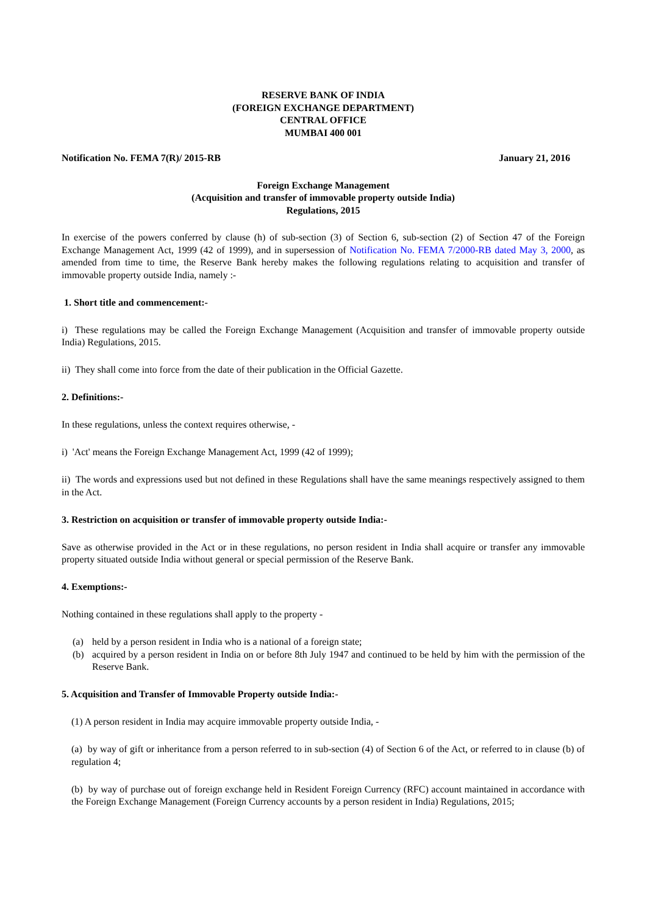RESERVE BANK OF INDIA
(FOREIGN EXCHANGE DEPARTMENT)
CENTRAL OFFICE
MUMBAI 400 001
Notification No. FEMA 7(R)/ 2015-RB January 21, 2016
Foreign Exchange Management
(Acquisition and transfer of immovable property outside India)
Regulations, 2015
In exercise of the powers conferred by clause (h) of sub-section (3) of Section 6, sub-section (2) of Section 47 of the Foreign Exchange Management Act, 1999 (42 of 1999), and in supersession of Notification No. FEMA 7/2000-RB dated May 3, 2000, as amended from time to time, the Reserve Bank hereby makes the following regulations relating to acquisition and transfer of immovable property outside India, namely :-
1. Short title and commencement:-
i) These regulations may be called the Foreign Exchange Management (Acquisition and transfer of immovable property outside India) Regulations, 2015.
ii) They shall come into force from the date of their publication in the Official Gazette.
2. Definitions:-
In these regulations, unless the context requires otherwise, -
i) 'Act' means the Foreign Exchange Management Act, 1999 (42 of 1999);
ii) The words and expressions used but not defined in these Regulations shall have the same meanings respectively assigned to them in the Act.
3. Restriction on acquisition or transfer of immovable property outside India:-
Save as otherwise provided in the Act or in these regulations, no person resident in India shall acquire or transfer any immovable property situated outside India without general or special permission of the Reserve Bank.
4. Exemptions:-
Nothing contained in these regulations shall apply to the property -
(a) held by a person resident in India who is a national of a foreign state;
(b) acquired by a person resident in India on or before 8th July 1947 and continued to be held by him with the permission of the Reserve Bank.
5. Acquisition and Transfer of Immovable Property outside India:-
(1) A person resident in India may acquire immovable property outside India, -
(a) by way of gift or inheritance from a person referred to in sub-section (4) of Section 6 of the Act, or referred to in clause (b) of regulation 4;
(b) by way of purchase out of foreign exchange held in Resident Foreign Currency (RFC) account maintained in accordance with the Foreign Exchange Management (Foreign Currency accounts by a person resident in India) Regulations, 2015;